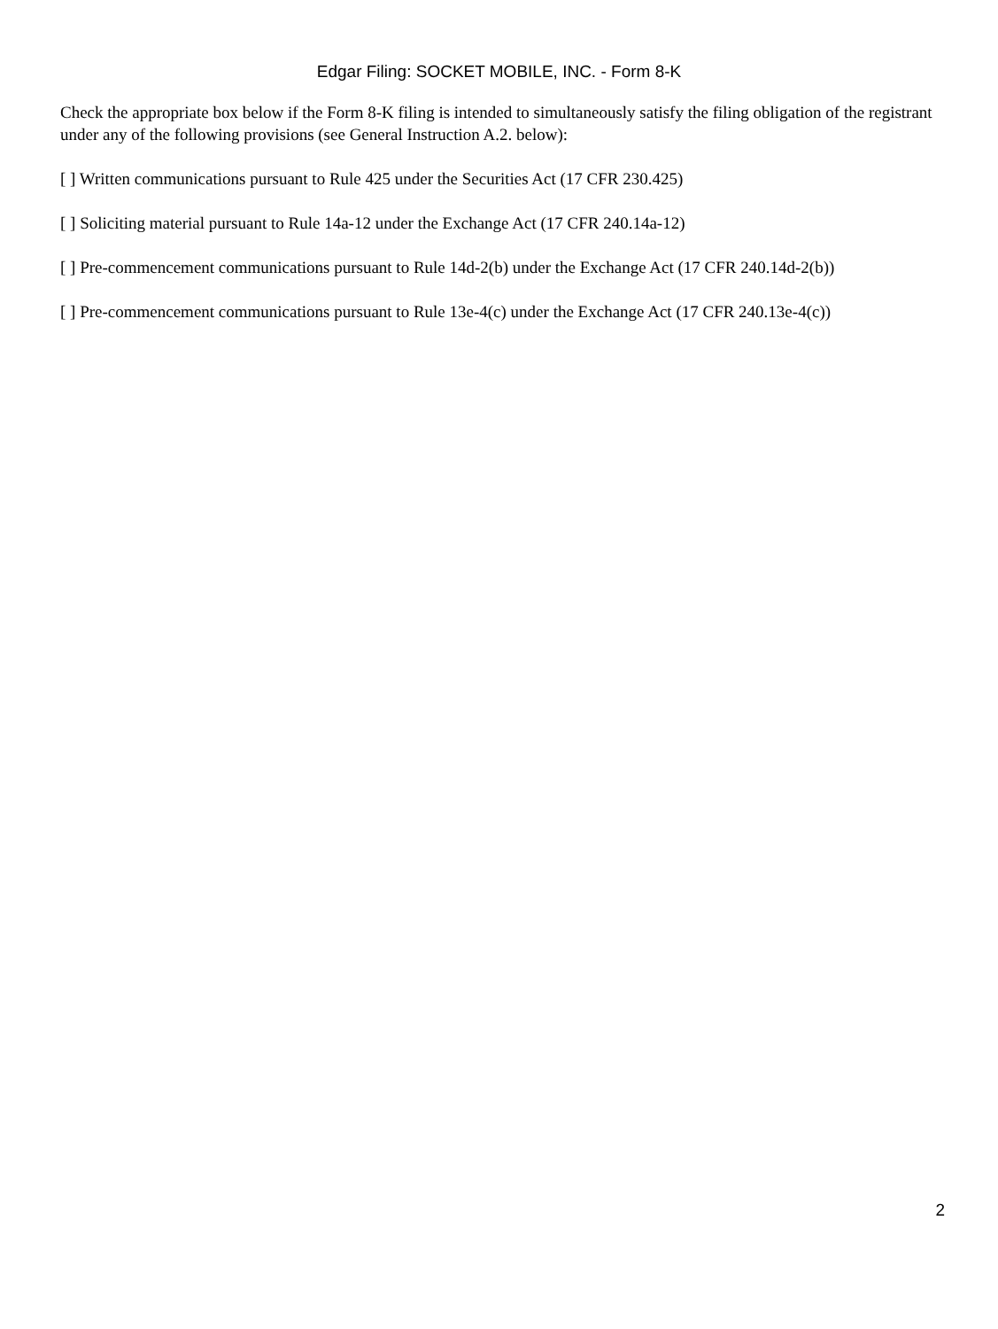Edgar Filing: SOCKET MOBILE, INC. - Form 8-K
Check the appropriate box below if the Form 8-K filing is intended to simultaneously satisfy the filing obligation of the registrant under any of the following provisions (see General Instruction A.2. below):
[ ] Written communications pursuant to Rule 425 under the Securities Act (17 CFR 230.425)
[ ] Soliciting material pursuant to Rule 14a-12 under the Exchange Act (17 CFR 240.14a-12)
[ ] Pre-commencement communications pursuant to Rule 14d-2(b) under the Exchange Act (17 CFR 240.14d-2(b))
[ ] Pre-commencement communications pursuant to Rule 13e-4(c) under the Exchange Act (17 CFR 240.13e-4(c))
2